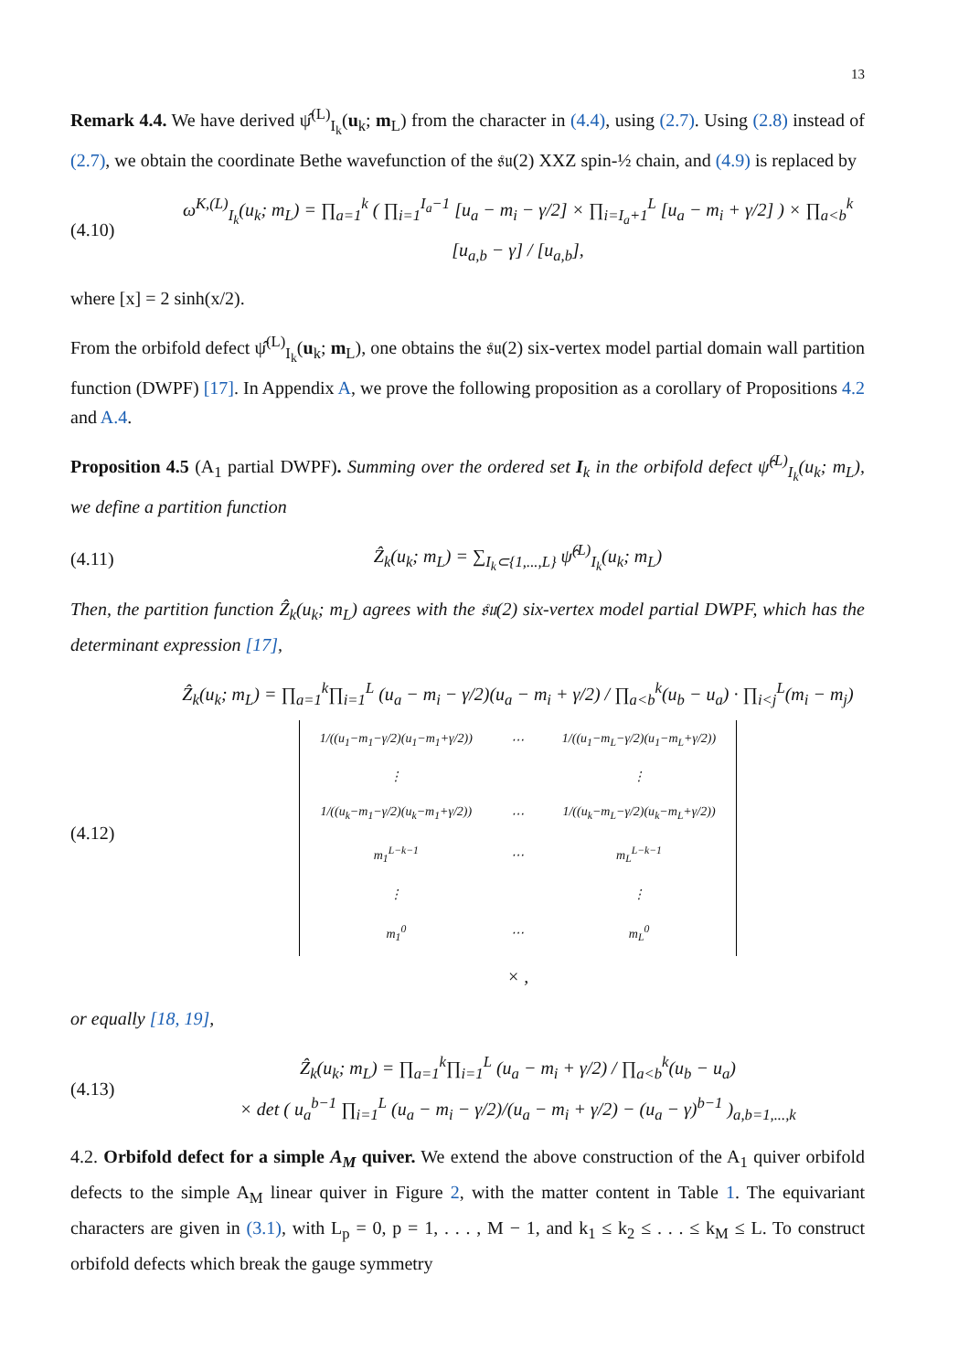13
Remark 4.4. We have derived ψ̂<sup>(L)</sup><sub>I<sub>k</sub></sub>(u<sub>k</sub>; m<sub>L</sub>) from the character in (4.4), using (2.7). Using (2.8) instead of (2.7), we obtain the coordinate Bethe wavefunction of the 𝔰𝔲(2) XXZ spin-½ chain, and (4.9) is replaced by
(4.10) ω<sup>K,(L)</sup><sub>I<sub>k</sub></sub>(u<sub>k</sub>; m<sub>L</sub>) = ∏<sub>a=1</sub><sup>k</sup> ( ∏<sub>i=1</sub><sup>I<sub>a</sub>−1</sup> [u<sub>a</sub> − m<sub>i</sub> − γ/2] × ∏<sub>i=I<sub>a</sub>+1</sub><sup>L</sup> [u<sub>a</sub> − m<sub>i</sub> + γ/2] ) × ∏<sub>a<b</sub><sup>k</sup> [u<sub>a,b</sub> − γ] / [u<sub>a,b</sub>],
where [x] = 2 sinh(x/2).
From the orbifold defect ψ̂<sup>(L)</sup><sub>I<sub>k</sub></sub>(u<sub>k</sub>; m<sub>L</sub>), one obtains the 𝔰𝔲(2) six-vertex model partial domain wall partition function (DWPF) [17]. In Appendix A, we prove the following proposition as a corollary of Propositions 4.2 and A.4.
Proposition 4.5 (A<sub>1</sub> partial DWPF). Summing over the ordered set I<sub>k</sub> in the orbifold defect ψ̂<sup>(L)</sup><sub>I<sub>k</sub></sub>(u<sub>k</sub>; m<sub>L</sub>), we define a partition function
(4.11) Ẑ<sub>k</sub>(u<sub>k</sub>; m<sub>L</sub>) = ∑<sub>I<sub>k</sub>⊂{1,...,L}</sub> ψ̂<sup>(L)</sup><sub>I<sub>k</sub></sub>(u<sub>k</sub>; m<sub>L</sub>)
Then, the partition function Ẑ<sub>k</sub>(u<sub>k</sub>; m<sub>L</sub>) agrees with the 𝔰𝔲(2) six-vertex model partial DWPF, which has the determinant expression [17],
(4.12) Ẑ<sub>k</sub>(u<sub>k</sub>; m<sub>L</sub>) = ∏<sub>a=1</sub><sup>k</sup>∏<sub>i=1</sub><sup>L</sup> (u<sub>a</sub> − m<sub>i</sub> − γ/2)(u<sub>a</sub> − m<sub>i</sub> + γ/2) / ∏<sub>a<b</sub><sup>k</sup>(u<sub>b</sub> − u<sub>a</sub>) · ∏<sub>i<j</sub><sup>L</sup>(m<sub>i</sub> − m<sub>j</sub>)
| 1/((u<sub>1</sub>−m<sub>1</sub>−γ/2)(u<sub>1</sub>−m<sub>1</sub>+γ/2)) | ⋯ | 1/((u<sub>1</sub>−m<sub>L</sub>−γ/2)(u<sub>1</sub>−m<sub>L</sub>+γ/2)) |
| ⋮ | | ⋮ |
| 1/((u<sub>k</sub>−m<sub>1</sub>−γ/2)(u<sub>k</sub>−m<sub>1</sub>+γ/2)) | ⋯ | 1/((u<sub>k</sub>−m<sub>L</sub>−γ/2)(u<sub>k</sub>−m<sub>L</sub>+γ/2)) |
| m<sub>1</sub><sup>L−k−1</sup> | ⋯ | m<sub>L</sub><sup>L−k−1</sup> |
| ⋮ | | ⋮ |
| m<sub>1</sub><sup>0</sup> | ⋯ | m<sub>L</sub><sup>0</sup> |
× ,
or equally [18, 19],
(4.13) Ẑ<sub>k</sub>(u<sub>k</sub>; m<sub>L</sub>) = ∏<sub>a=1</sub><sup>k</sup>∏<sub>i=1</sub><sup>L</sup> (u<sub>a</sub> − m<sub>i</sub> + γ/2) / ∏<sub>a<b</sub><sup>k</sup>(u<sub>b</sub> − u<sub>a</sub>)
× det ( u<sub>a</sub><sup>b−1</sup> ∏<sub>i=1</sub><sup>L</sup> (u<sub>a</sub> − m<sub>i</sub> − γ/2)/(u<sub>a</sub> − m<sub>i</sub> + γ/2) − (u<sub>a</sub> − γ)<sup>b−1</sup> )<sub>a,b=1,...,k</sub>
4.2. Orbifold defect for a simple A<sub>M</sub> quiver. We extend the above construction of the A<sub>1</sub> quiver orbifold defects to the simple A<sub>M</sub> linear quiver in Figure 2, with the matter content in Table 1. The equivariant characters are given in (3.1), with L<sub>p</sub> = 0, p = 1, . . . , M − 1, and k<sub>1</sub> ≤ k<sub>2</sub> ≤ . . . ≤ k<sub>M</sub> ≤ L. To construct orbifold defects which break the gauge symmetry